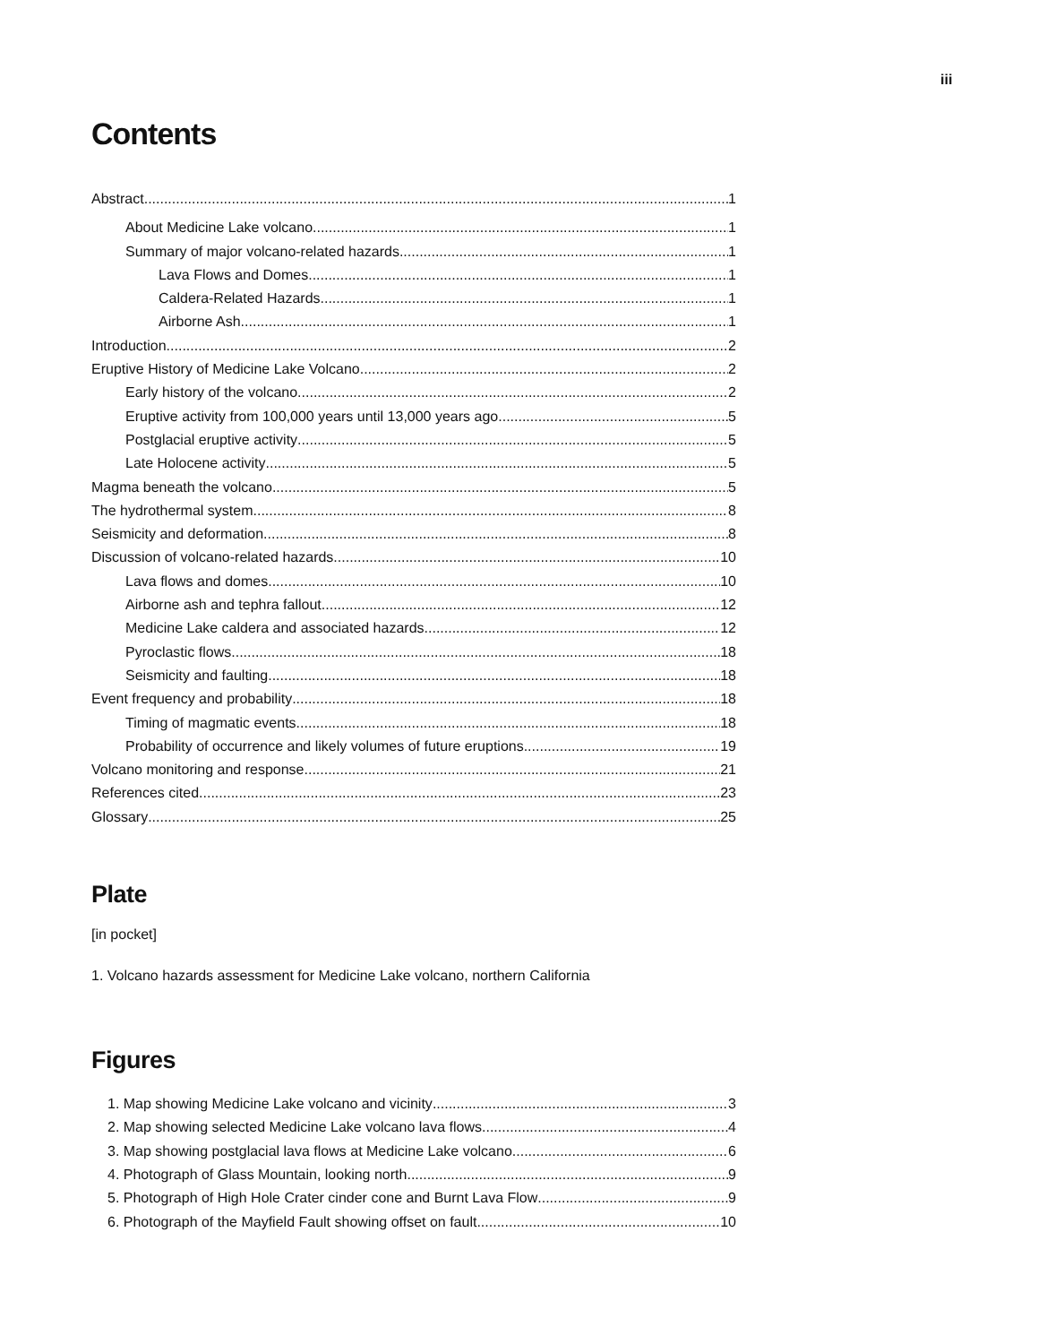iii
Contents
Abstract 1
About Medicine Lake volcano 1
Summary of major volcano-related hazards 1
Lava Flows and Domes 1
Caldera-Related Hazards 1
Airborne Ash 1
Introduction 2
Eruptive History of Medicine Lake Volcano 2
Early history of the volcano 2
Eruptive activity from 100,000 years until 13,000 years ago 5
Postglacial eruptive activity 5
Late Holocene activity 5
Magma beneath the volcano 5
The hydrothermal system 8
Seismicity and deformation 8
Discussion of volcano-related hazards 10
Lava flows and domes 10
Airborne ash and tephra fallout 12
Medicine Lake caldera and associated hazards 12
Pyroclastic flows 18
Seismicity and faulting 18
Event frequency and probability 18
Timing of magmatic events 18
Probability of occurrence and likely volumes of future eruptions 19
Volcano monitoring and response 21
References cited 23
Glossary 25
Plate
[in pocket]
1. Volcano hazards assessment for Medicine Lake volcano, northern California
Figures
1. Map showing Medicine Lake volcano and vicinity 3
2. Map showing selected Medicine Lake volcano lava flows 4
3. Map showing postglacial lava flows at Medicine Lake volcano 6
4. Photograph of Glass Mountain, looking north 9
5. Photograph of High Hole Crater cinder cone and Burnt Lava Flow 9
6. Photograph of the Mayfield Fault showing offset on fault 10